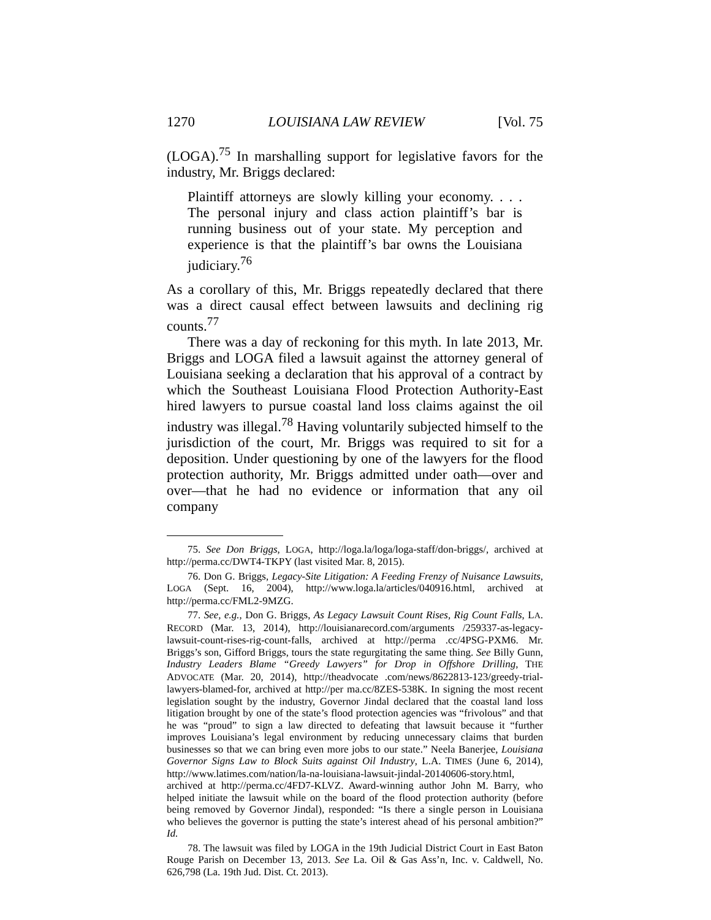1270 LOUISIANA LAW REVIEW [Vol. 75
(LOGA).<sup>75</sup> In marshalling support for legislative favors for the industry, Mr. Briggs declared:
Plaintiff attorneys are slowly killing your economy. . . . The personal injury and class action plaintiff’s bar is running business out of your state. My perception and experience is that the plaintiff’s bar owns the Louisiana judiciary.<sup>76</sup>
As a corollary of this, Mr. Briggs repeatedly declared that there was a direct causal effect between lawsuits and declining rig counts.<sup>77</sup>
There was a day of reckoning for this myth. In late 2013, Mr. Briggs and LOGA filed a lawsuit against the attorney general of Louisiana seeking a declaration that his approval of a contract by which the Southeast Louisiana Flood Protection Authority-East hired lawyers to pursue coastal land loss claims against the oil industry was illegal.<sup>78</sup> Having voluntarily subjected himself to the jurisdiction of the court, Mr. Briggs was required to sit for a deposition. Under questioning by one of the lawyers for the flood protection authority, Mr. Briggs admitted under oath—over and over—that he had no evidence or information that any oil company
75. See Don Briggs, LOGA, http://loga.la/loga/loga-staff/don-briggs/, archived at http://perma.cc/DWT4-TKPY (last visited Mar. 8, 2015).
76. Don G. Briggs, Legacy-Site Litigation: A Feeding Frenzy of Nuisance Lawsuits, LOGA (Sept. 16, 2004), http://www.loga.la/articles/040916.html, archived at http://perma.cc/FML2-9MZG.
77. See, e.g., Don G. Briggs, As Legacy Lawsuit Count Rises, Rig Count Falls, LA. RECORD (Mar. 13, 2014), http://louisianarecord.com/arguments /259337-as-legacy-lawsuit-count-rises-rig-count-falls, archived at http://perma .cc/4PSG-PXM6. Mr. Briggs’s son, Gifford Briggs, tours the state regurgitating the same thing. See Billy Gunn, Industry Leaders Blame “Greedy Lawyers” for Drop in Offshore Drilling, THE ADVOCATE (Mar. 20, 2014), http://theadvocate .com/news/8622813-123/greedy-trial-lawyers-blamed-for, archived at http://per ma.cc/8ZES-538K. In signing the most recent legislation sought by the industry, Governor Jindal declared that the coastal land loss litigation brought by one of the state’s flood protection agencies was “frivolous” and that he was “proud” to sign a law directed to defeating that lawsuit because it “further improves Louisiana’s legal environment by reducing unnecessary claims that burden businesses so that we can bring even more jobs to our state.” Neela Banerjee, Louisiana Governor Signs Law to Block Suits against Oil Industry, L.A. TIMES (June 6, 2014), http://www.latimes.com/nation/la-na-louisiana-lawsuit-jindal-20140606-story.html, archived at http://perma.cc/4FD7-KLVZ. Award-winning author John M. Barry, who helped initiate the lawsuit while on the board of the flood protection authority (before being removed by Governor Jindal), responded: “Is there a single person in Louisiana who believes the governor is putting the state’s interest ahead of his personal ambition?” Id.
78. The lawsuit was filed by LOGA in the 19th Judicial District Court in East Baton Rouge Parish on December 13, 2013. See La. Oil & Gas Ass’n, Inc. v. Caldwell, No. 626,798 (La. 19th Jud. Dist. Ct. 2013).